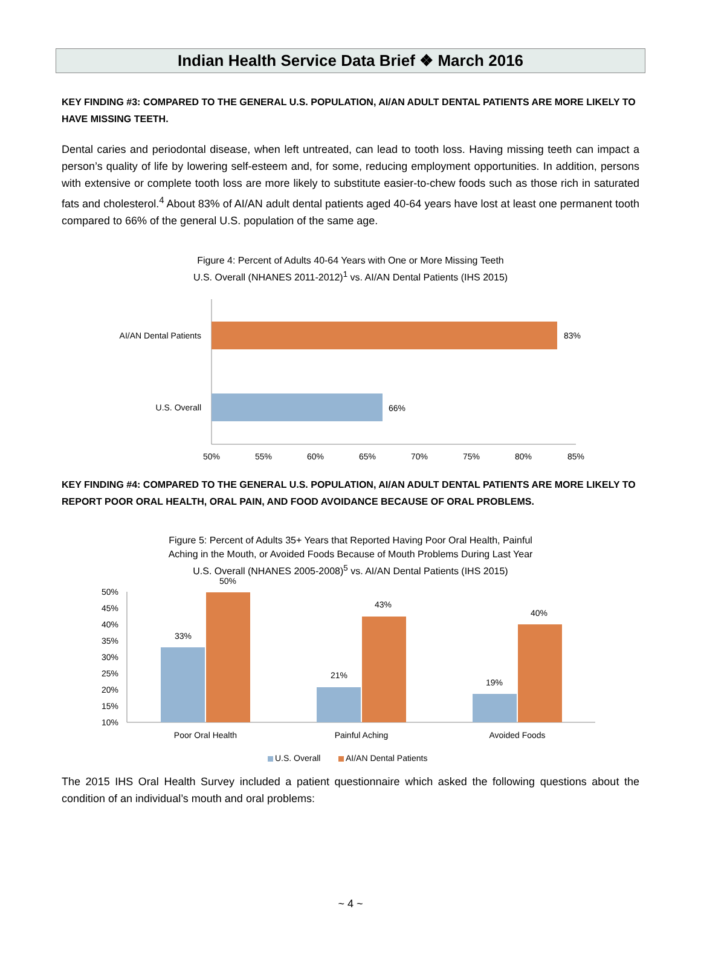Indian Health Service Data Brief ❖ March 2016
KEY FINDING #3: COMPARED TO THE GENERAL U.S. POPULATION, AI/AN ADULT DENTAL PATIENTS ARE MORE LIKELY TO HAVE MISSING TEETH.
Dental caries and periodontal disease, when left untreated, can lead to tooth loss. Having missing teeth can impact a person’s quality of life by lowering self-esteem and, for some, reducing employment opportunities. In addition, persons with extensive or complete tooth loss are more likely to substitute easier-to-chew foods such as those rich in saturated fats and cholesterol.<sup>4</sup> About 83% of AI/AN adult dental patients aged 40-64 years have lost at least one permanent tooth compared to 66% of the general U.S. population of the same age.
Figure 4: Percent of Adults 40-64 Years with One or More Missing Teeth
U.S. Overall (NHANES 2011-2012)<sup>1</sup> vs. AI/AN Dental Patients (IHS 2015)
AI/AN Dental Patients
83%
U.S. Overall
66%
50%
55%
60%
65%
70%
75%
80%
85%
KEY FINDING #4: COMPARED TO THE GENERAL U.S. POPULATION, AI/AN ADULT DENTAL PATIENTS ARE MORE LIKELY TO REPORT POOR ORAL HEALTH, ORAL PAIN, AND FOOD AVOIDANCE BECAUSE OF ORAL PROBLEMS.
Figure 5: Percent of Adults 35+ Years that Reported Having Poor Oral Health, Painful
Aching in the Mouth, or Avoided Foods Because of Mouth Problems During Last Year
U.S. Overall (NHANES 2005-2008)<sup>5</sup> vs. AI/AN Dental Patients (IHS 2015)
50%
45%
40%
35%
30%
25%
20%
15%
10%
33%
50%
21%
43%
19%
40%
Poor Oral Health
Painful Aching
Avoided Foods
U.S. Overall
AI/AN Dental Patients
The 2015 IHS Oral Health Survey included a patient questionnaire which asked the following questions about the condition of an individual’s mouth and oral problems:
~ 4 ~